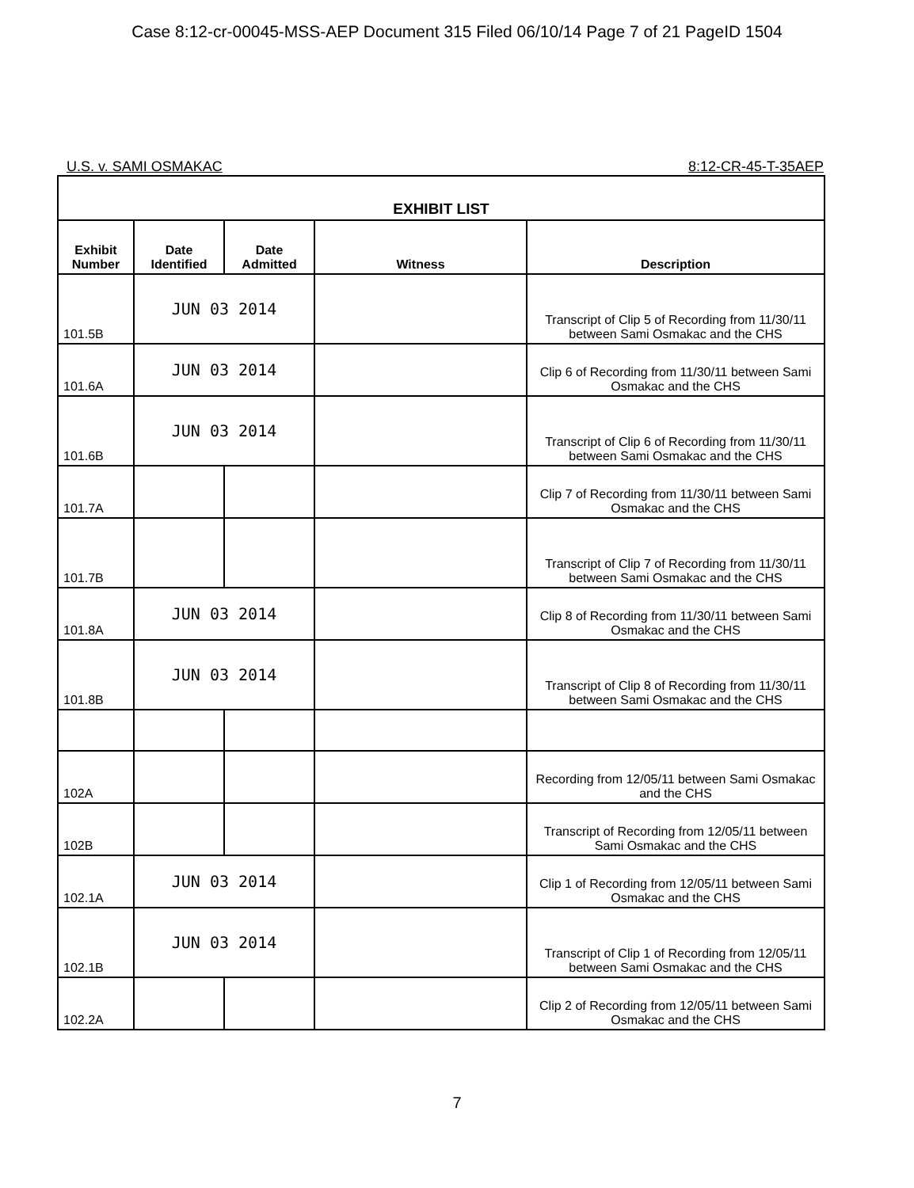Case 8:12-cr-00045-MSS-AEP Document 315 Filed 06/10/14 Page 7 of 21 PageID 1504
U.S. v. SAMI OSMAKAC 8:12-CR-45-T-35AEP
| EXHIBIT LIST | | | | |
| --- | --- | --- | --- | --- |
| Exhibit Number | Date Identified | Date Admitted | Witness | Description |
| 101.5B | JUN 03 2014 | | | Transcript of Clip 5 of Recording from 11/30/11 between Sami Osmakac and the CHS |
| 101.6A | JUN 03 2014 | | | Clip 6 of Recording from 11/30/11 between Sami Osmakac and the CHS |
| 101.6B | JUN 03 2014 | | | Transcript of Clip 6 of Recording from 11/30/11 between Sami Osmakac and the CHS |
| 101.7A | | | | Clip 7 of Recording from 11/30/11 between Sami Osmakac and the CHS |
| 101.7B | | | | Transcript of Clip 7 of Recording from 11/30/11 between Sami Osmakac and the CHS |
| 101.8A | JUN 03 2014 | | | Clip 8 of Recording from 11/30/11 between Sami Osmakac and the CHS |
| 101.8B | JUN 03 2014 | | | Transcript of Clip 8 of Recording from 11/30/11 between Sami Osmakac and the CHS |
| 102A | | | | Recording from 12/05/11 between Sami Osmakac and the CHS |
| 102B | | | | Transcript of Recording from 12/05/11 between Sami Osmakac and the CHS |
| 102.1A | JUN 03 2014 | | | Clip 1 of Recording from 12/05/11 between Sami Osmakac and the CHS |
| 102.1B | JUN 03 2014 | | | Transcript of Clip 1 of Recording from 12/05/11 between Sami Osmakac and the CHS |
| 102.2A | | | | Clip 2 of Recording from 12/05/11 between Sami Osmakac and the CHS |
7